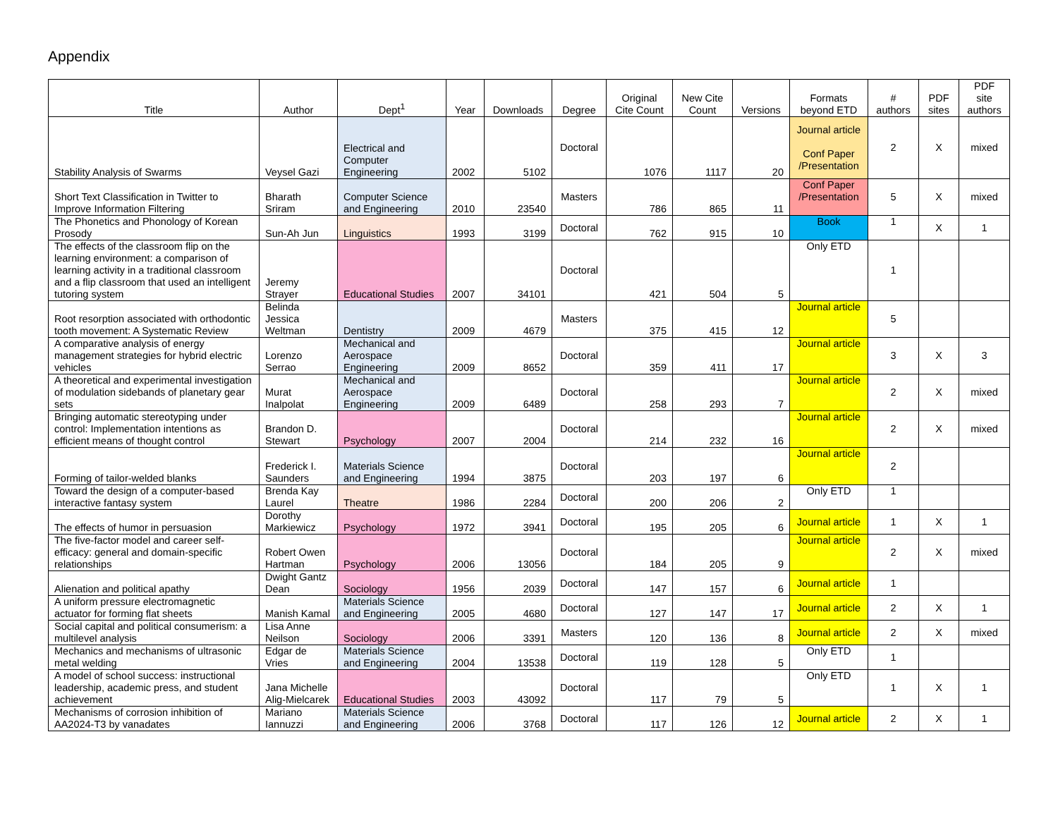Appendix
| Title | Author | Dept<sup>1</sup> | Year | Downloads | Degree | Original Cite Count | New Cite Count | Versions | Formats beyond ETD | # authors | PDF sites | PDF site authors |
| --- | --- | --- | --- | --- | --- | --- | --- | --- | --- | --- | --- | --- |
| Stability Analysis of Swarms | Veysel Gazi | Electrical and Computer Engineering | 2002 | 5102 | Doctoral | 1076 | 1117 | 20 | Journal article Conf Paper /Presentation | 2 | X | mixed |
| Short Text Classification in Twitter to Improve Information Filtering | Bharath Sriram | Computer Science and Engineering | 2010 | 23540 | Masters | 786 | 865 | 11 | Conf Paper /Presentation | 5 | X | mixed |
| The Phonetics and Phonology of Korean Prosody | Sun-Ah Jun | Linguistics | 1993 | 3199 | Doctoral | 762 | 915 | 10 | Book | 1 | X | 1 |
| The effects of the classroom flip on the learning environment: a comparison of learning activity in a traditional classroom and a flip classroom that used an intelligent tutoring system | Jeremy Strayer | Educational Studies | 2007 | 34101 | Doctoral | 421 | 504 | 5 | Only ETD | 1 | | |
| Root resorption associated with orthodontic tooth movement: A Systematic Review | Belinda Jessica Weltman | Dentistry | 2009 | 4679 | Masters | 375 | 415 | 12 | Journal article | 5 | | |
| A comparative analysis of energy management strategies for hybrid electric vehicles | Lorenzo Serrao | Mechanical and Aerospace Engineering | 2009 | 8652 | Doctoral | 359 | 411 | 17 | Journal article | 3 | X | 3 |
| A theoretical and experimental investigation of modulation sidebands of planetary gear sets | Murat Inalpolat | Mechanical and Aerospace Engineering | 2009 | 6489 | Doctoral | 258 | 293 | 7 | Journal article | 2 | X | mixed |
| Bringing automatic stereotyping under control: Implementation intentions as efficient means of thought control | Brandon D. Stewart | Psychology | 2007 | 2004 | Doctoral | 214 | 232 | 16 | Journal article | 2 | X | mixed |
| Forming of tailor-welded blanks | Frederick I. Saunders | Materials Science and Engineering | 1994 | 3875 | Doctoral | 203 | 197 | 6 | Journal article | 2 | | |
| Toward the design of a computer-based interactive fantasy system | Brenda Kay Laurel | Theatre | 1986 | 2284 | Doctoral | 200 | 206 | 2 | Only ETD | 1 | | |
| The effects of humor in persuasion | Dorothy Markiewicz | Psychology | 1972 | 3941 | Doctoral | 195 | 205 | 6 | Journal article | 1 | X | 1 |
| The five-factor model and career self-efficacy: general and domain-specific relationships | Robert Owen Hartman | Psychology | 2006 | 13056 | Doctoral | 184 | 205 | 9 | Journal article | 2 | X | mixed |
| Alienation and political apathy | Dwight Gantz Dean | Sociology | 1956 | 2039 | Doctoral | 147 | 157 | 6 | Journal article | 1 | | |
| A uniform pressure electromagnetic actuator for forming flat sheets | Manish Kamal | Materials Science and Engineering | 2005 | 4680 | Doctoral | 127 | 147 | 17 | Journal article | 2 | X | 1 |
| Social capital and political consumerism: a multilevel analysis | Lisa Anne Neilson | Sociology | 2006 | 3391 | Masters | 120 | 136 | 8 | Journal article | 2 | X | mixed |
| Mechanics and mechanisms of ultrasonic metal welding | Edgar de Vries | Materials Science and Engineering | 2004 | 13538 | Doctoral | 119 | 128 | 5 | Only ETD | 1 | | |
| A model of school success: instructional leadership, academic press, and student achievement | Jana Michelle Alig-Mielcarek | Educational Studies | 2003 | 43092 | Doctoral | 117 | 79 | 5 | Only ETD | 1 | X | 1 |
| Mechanisms of corrosion inhibition of AA2024-T3 by vanadates | Mariano Iannuzzi | Materials Science and Engineering | 2006 | 3768 | Doctoral | 117 | 126 | 12 | Journal article | 2 | X | 1 |